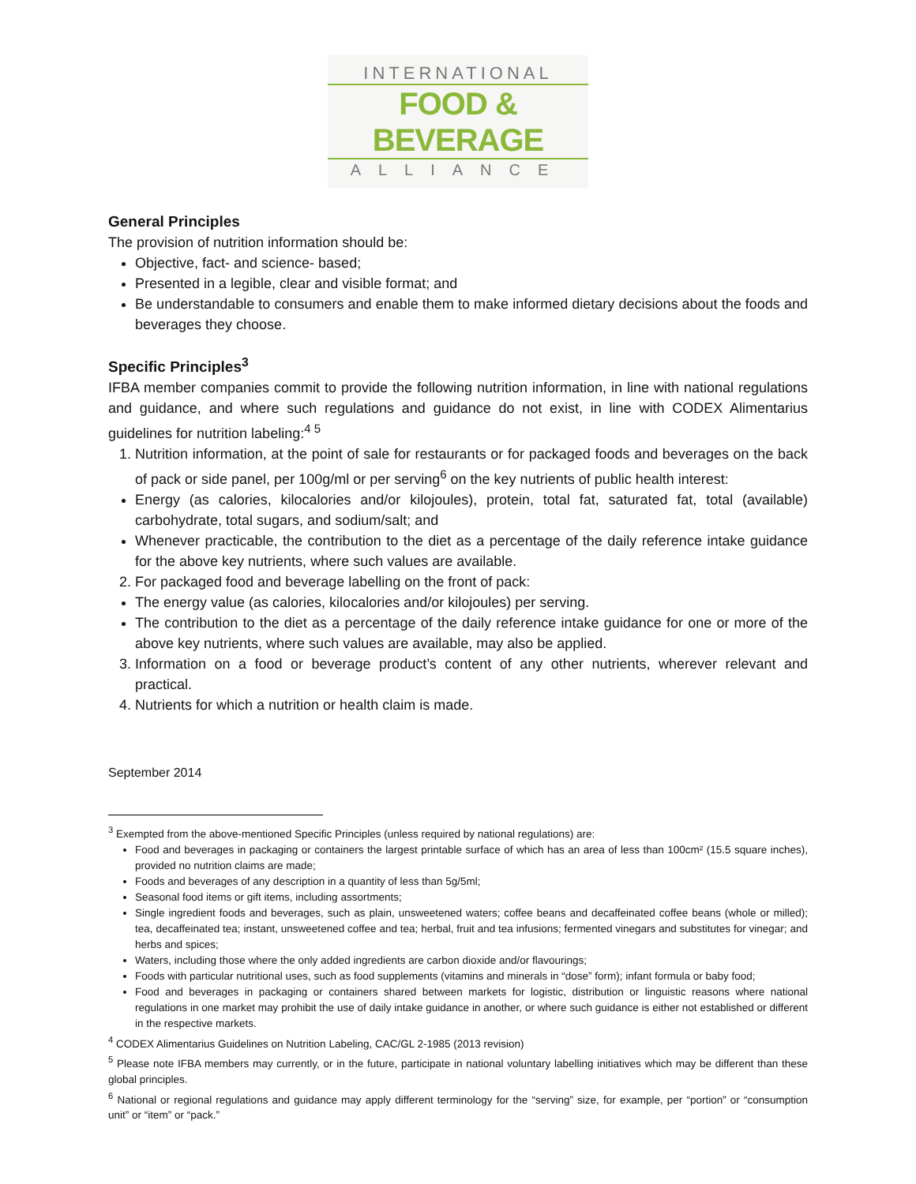INTERNATIONAL
FOOD & BEVERAGE
ALLIANCE
General Principles
The provision of nutrition information should be:
Objective, fact- and science- based;
Presented in a legible, clear and visible format; and
Be understandable to consumers and enable them to make informed dietary decisions about the foods and beverages they choose.
Specific Principles<sup>3</sup>
IFBA member companies commit to provide the following nutrition information, in line with national regulations and guidance, and where such regulations and guidance do not exist, in line with CODEX Alimentarius guidelines for nutrition labeling:<sup>4 5</sup>
1. Nutrition information, at the point of sale for restaurants or for packaged foods and beverages on the back of pack or side panel, per 100g/ml or per serving<sup>6</sup> on the key nutrients of public health interest:
Energy (as calories, kilocalories and/or kilojoules), protein, total fat, saturated fat, total (available) carbohydrate, total sugars, and sodium/salt; and
Whenever practicable, the contribution to the diet as a percentage of the daily reference intake guidance for the above key nutrients, where such values are available.
2. For packaged food and beverage labelling on the front of pack:
The energy value (as calories, kilocalories and/or kilojoules) per serving.
The contribution to the diet as a percentage of the daily reference intake guidance for one or more of the above key nutrients, where such values are available, may also be applied.
3. Information on a food or beverage product’s content of any other nutrients, wherever relevant and practical.
4. Nutrients for which a nutrition or health claim is made.
September 2014
<sup>3</sup> Exempted from the above-mentioned Specific Principles (unless required by national regulations) are:
Food and beverages in packaging or containers the largest printable surface of which has an area of less than 100cm² (15.5 square inches), provided no nutrition claims are made;
Foods and beverages of any description in a quantity of less than 5g/5ml;
Seasonal food items or gift items, including assortments;
Single ingredient foods and beverages, such as plain, unsweetened waters; coffee beans and decaffeinated coffee beans (whole or milled); tea, decaffeinated tea; instant, unsweetened coffee and tea; herbal, fruit and tea infusions; fermented vinegars and substitutes for vinegar; and herbs and spices;
Waters, including those where the only added ingredients are carbon dioxide and/or flavourings;
Foods with particular nutritional uses, such as food supplements (vitamins and minerals in “dose” form); infant formula or baby food;
Food and beverages in packaging or containers shared between markets for logistic, distribution or linguistic reasons where national regulations in one market may prohibit the use of daily intake guidance in another, or where such guidance is either not established or different in the respective markets.
<sup>4</sup> CODEX Alimentarius Guidelines on Nutrition Labeling, CAC/GL 2-1985 (2013 revision)
<sup>5</sup> Please note IFBA members may currently, or in the future, participate in national voluntary labelling initiatives which may be different than these global principles.
<sup>6</sup> National or regional regulations and guidance may apply different terminology for the “serving” size, for example, per “portion” or “consumption unit” or “item” or “pack.”